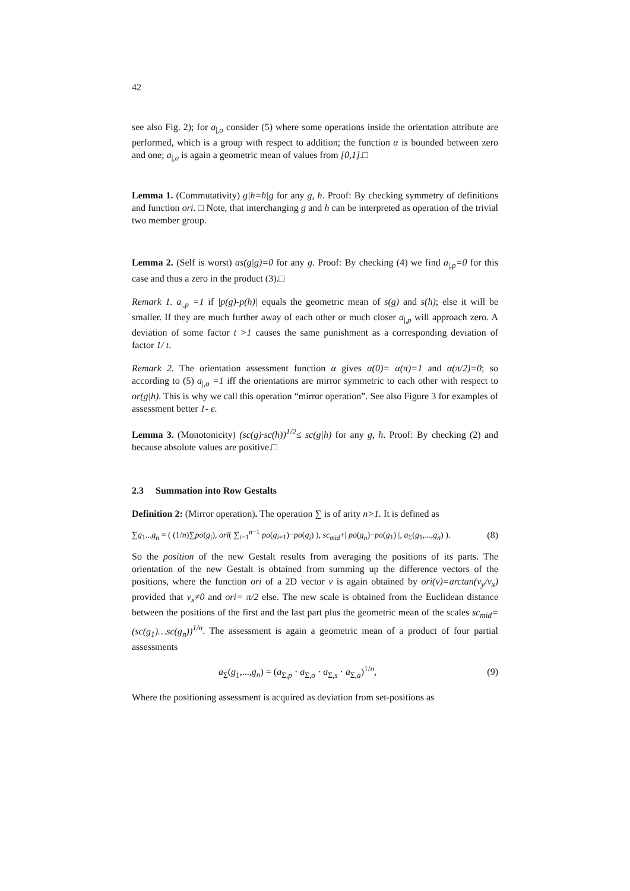42
see also Fig. 2); for a<sub>|,o</sub> consider (5) where some operations inside the orientation attribute are performed, which is a group with respect to addition; the function α is bounded between zero and one; a<sub>|,a</sub> is again a geometric mean of values from [0,1].□
Lemma 1. (Commutativity) g|h=h|g for any g, h. Proof: By checking symmetry of definitions and function ori. □ Note, that interchanging g and h can be interpreted as operation of the trivial two member group.
Lemma 2. (Self is worst) as(g|g)=0 for any g. Proof: By checking (4) we find a<sub>|,p</sub>=0 for this case and thus a zero in the product (3).□
Remark 1. a<sub>|,p</sub> =1 if |p(g)-p(h)| equals the geometric mean of s(g) and s(h); else it will be smaller. If they are much further away of each other or much closer a<sub>|,p</sub> will approach zero. A deviation of some factor t >1 causes the same punishment as a corresponding deviation of factor 1/ t.
Remark 2. The orientation assessment function α gives α(0)= α(π)=1 and α(π/2)=0; so according to (5) a<sub>|,o</sub> =1 iff the orientations are mirror symmetric to each other with respect to or(g|h). This is why we call this operation “mirror operation”. See also Figure 3 for examples of assessment better 1- є.
Lemma 3. (Monotonicity) (sc(g)·sc(h))<sup>1/2</sup>≤ sc(g|h) for any g, h. Proof: By checking (2) and because absolute values are positive.□
2.3 Summation into Row Gestalts
Definition 2: (Mirror operation). The operation ∑ is of arity n>1. It is defined as
∑g<sub>1</sub>...g<sub>n</sub> = ( (1/n)∑po(g<sub>i</sub>), ori( ∑<sub>i=1</sub><sup>n−1</sup> po(g<sub>i+1</sub>)−po(g<sub>i</sub>) ), sc<sub>mid</sub>+| po(g<sub>n</sub>)−po(g<sub>1</sub>) |, a<sub>Σ</sub>(g<sub>1</sub>,...,g<sub>n</sub>) ). (8)
So the position of the new Gestalt results from averaging the positions of its parts. The orientation of the new Gestalt is obtained from summing up the difference vectors of the positions, where the function ori of a 2D vector v is again obtained by ori(v)=arctan(v<sub>y</sub>/v<sub>x</sub>) provided that v<sub>x</sub>≠0 and ori= π/2 else. The new scale is obtained from the Euclidean distance between the positions of the first and the last part plus the geometric mean of the scales sc<sub>mid</sub>=(sc(g<sub>1</sub>)…sc(g<sub>n</sub>))<sup>1/n</sup>. The assessment is again a geometric mean of a product of four partial assessments
a<sub>Σ</sub>(g<sub>1</sub>,...,g<sub>n</sub>) = (a<sub>Σ,p</sub> · a<sub>Σ,o</sub> · a<sub>Σ,s</sub> · a<sub>Σ,a</sub>)<sup>1/n</sup>, (9)
Where the positioning assessment is acquired as deviation from set-positions as